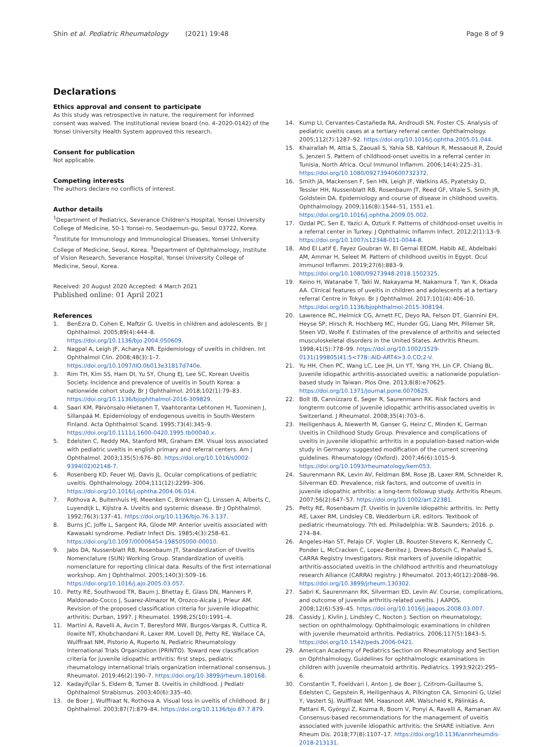Shin et al. Pediatric Rheumatology (2021) 19:48
Page 8 of 9
Declarations
Ethics approval and consent to participate
As this study was retrospective in nature, the requirement for informed consent was waived. The institutional review board (no. 4–2020-0142) of the Yonsei University Health System approved this research.
Consent for publication
Not applicable.
Competing interests
The authors declare no conflicts of interest.
Author details
<sup>1</sup> Department of Pediatrics, Severance Children's Hospital, Yonsei University College of Medicine, 50-1 Yonsei-ro, Seodaemun-gu, Seoul 03722, Korea. <sup>2</sup>Institute for Immunology and Immunological Diseases, Yonsei University College of Medicine, Seoul, Korea. <sup>3</sup>Department of Ophthalmology, Institute of Vision Research, Severance Hospital, Yonsei University College of Medicine, Seoul, Korea.
Received: 20 August 2020 Accepted: 4 March 2021
Published online: 01 April 2021
References
1. BenEzra D, Cohen E, Maftzir G. Uveitis in children and adolescents. Br J Ophthalmol. 2005;89(4):444–8. https://doi.org/10.1136/bjo.2004.050609.
2. Nagpal A, Leigh JF, Acharya NR. Epidemiology of uveitis in children. Int Ophthalmol Clin. 2008;48(3):1–7. https://doi.org/10.1097/IIO.0b013e31817d740e.
3. Rim TH, Kim SS, Ham DI, Yu SY, Chung EJ, Lee SC, Korean Uveitis Society. Incidence and prevalence of uveitis in South Korea: a nationwide cohort study. Br J Ophthalmol. 2018;102(1):79–83. https://doi.org/10.1136/bjophthalmol-2016-309829.
4. Saari KM, Päivönsalo-Hietanen T, Vaahtoranta-Lehtonen H, Tuominen J, Sillanpää M. Epidemiology of endogenous uveitis in South-Western Finland. Acta Ophthalmol Scand. 1995;73(4):345–9. https://doi.org/10.1111/j.1600-0420.1995.tb00040.x.
5. Edelsten C, Reddy MA, Stanford MR, Graham EM. Visual loss associated with pediatric uveitis in english primary and referral centers. Am J Ophthalmol. 2003;135(5):676–80. https://doi.org/10.1016/s0002-9394(02)02148-7.
6. Rosenberg KD, Feuer WJ, Davis JL. Ocular complications of pediatric uveitis. Ophthalmology. 2004;111(12):2299–306. https://doi.org/10.1016/j.ophtha.2004.06.014.
7. Rothova A, Buitenhuis HJ, Meenken C, Brinkman CJ, Linssen A, Alberts C, Luyendijk L, Kijlstra A. Uveitis and systemic disease. Br J Ophthalmol. 1992;76(3):137–41. https://doi.org/10.1136/bjo.76.3.137.
8. Burns JC, Joffe L, Sargent RA, Glode MP. Anterior uveitis associated with Kawasaki syndrome. Pediatr Infect Dis. 1985;4(3):258–61. https://doi.org/10.1097/00006454-198505000-00010.
9. Jabs DA, Nussenblatt RB, Rosenbaum JT, Standardization of Uveitis Nomenclature (SUN) Working Group. Standardization of uveitis nomenclature for reporting clinical data. Results of the first international workshop. Am J Ophthalmol. 2005;140(3):509–16. https://doi.org/10.1016/j.ajo.2005.03.057.
10. Petty RE, Southwood TR, Baum J, Bhettay E, Glass DN, Manners P, Maldonado-Cocco J, Suarez-Almazor M, Orozco-Alcala J, Prieur AM. Revision of the proposed classification criteria for juvenile idiopathic arthritis: Durban, 1997. J Rheumatol. 1998;25(10):1991–4.
11. Martini A, Ravelli A, Avcin T, Beresford MW, Burgos-Vargas R, Cuttica R, Ilowite NT, Khubchandani R, Laxer RM, Lovell DJ, Petty RE, Wallace CA, Wulffraat NM, Pistorio A, Ruperto N, Pediatric Rheumatology International Trials Organization (PRINTO). Toward new classification criteria for juvenile idiopathic arthritis: first steps, pediatric rheumatology international trials organization international consensus. J Rheumatol. 2019;46(2):190–7. https://doi.org/10.3899/jrheum.180168.
12. Kadayifçilar S, Eldem B, Tumer B. Uveitis in childhood. J Pediatr Ophthalmol Strabismus. 2003;40(6):335–40.
13. de Boer J, Wulffraat N, Rothova A. Visual loss in uveitis of childhood. Br J Ophthalmol. 2003;87(7):879–84. https://doi.org/10.1136/bjo.87.7.879.
14. Kump LI, Cervantes-Castañeda RA, Androudi SN, Foster CS. Analysis of pediatric uveitis cases at a tertiary referral center. Ophthalmology. 2005;112(7):1287–92. https://doi.org/10.1016/j.ophtha.2005.01.044.
15. Khairallah M, Attia S, Zaouali S, Yahia SB, Kahloun R, Messaoud R, Zouid S, Jenzeri S. Pattern of childhood-onset uveitis in a referral center in Tunisia, North Africa. Ocul Immunol Inflamm. 2006;14(4):225–31. https://doi.org/10.1080/09273940600732372.
16. Smith JA, Mackensen F, Sen HN, Leigh JF, Watkins AS, Pyatetsky D, Tessler HH, Nussenblatt RB, Rosenbaum JT, Reed GF, Vitale S, Smith JR, Goldstein DA. Epidemiology and course of disease in childhood uveitis. Ophthalmology. 2009;116(8):1544–51, 1551.e1. https://doi.org/10.1016/j.ophtha.2009.05.002.
17. Ozdal PC, Sen E, Yazici A, Ozturk F. Patterns of childhood-onset uveitis in a referral center in Turkey. J Ophthalmic Inflamm Infect. 2012;2(1):13–9. https://doi.org/10.1007/s12348-011-0044-8.
18. Abd El Latif E, Fayez Goubran W, El Gemai EEDM, Habib AE, Abdelbaki AM, Ammar H, Seleet M. Pattern of childhood uveitis in Egypt. Ocul Immunol Inflamm. 2019;27(6):883–9. https://doi.org/10.1080/09273948.2018.1502325.
19. Keino H, Watanabe T, Taki W, Nakayama M, Nakamura T, Yan K, Okada AA. Clinical features of uveitis in children and adolescents at a tertiary referral Centre in Tokyo. Br J Ophthalmol. 2017;101(4):406–10. https://doi.org/10.1136/bjophthalmol-2015-308194.
20. Lawrence RC, Helmick CG, Arnett FC, Deyo RA, Felson DT, Giannini EH, Heyse SP, Hirsch R, Hochberg MC, Hunder GG, Liang MH, Pillemer SR, Steen VD, Wolfe F. Estimates of the prevalence of arthritis and selected musculoskeletal disorders in the United States. Arthritis Rheum. 1998;41(5):778–99. https://doi.org/10.1002/1529-0131(199805)41:5<778::AID-ART4>3.0.CO;2-V.
21. Yu HH, Chen PC, Wang LC, Lee JH, Lin YT, Yang YH, Lin CP, Chiang BL. Juvenile idiopathic arthritis-associated uveitis: a nationwide population-based study in Taiwan. Plos One. 2013;8(8):e70625. https://doi.org/10.1371/journal.pone.0070625.
22. Bolt IB, Cannizzaro E, Seger R, Saurenmann RK. Risk factors and longterm outcome of juvenile idiopathic arthritis-associated uveitis in Switzerland. J Rheumatol. 2008;35(4):703–6.
23. Heiligenhaus A, Niewerth M, Ganser G, Heinz C, Minden K, German Uveitis in Childhood Study Group. Prevalence and complications of uveitis in juvenile idiopathic arthritis in a population-based nation-wide study in Germany: suggested modification of the current screening guidelines. Rheumatology (Oxford). 2007;46(6):1015–9. https://doi.org/10.1093/rheumatology/kem053.
24. Saurenmann RK, Levin AV, Feldman BM, Rose JB, Laxer RM, Schneider R, Silverman ED. Prevalence, risk factors, and outcome of uveitis in juvenile idiopathic arthritis: a long-term followup study. Arthritis Rheum. 2007;56(2):647–57. https://doi.org/10.1002/art.22381.
25. Petty RE, Rosenbaum JT. Uveitis in juvenile idiopathic arthritis. In: Petty RE, Laxer RM, Lindsley CB, Wedderburn LR, editors. Textbook of pediatric rheumatology. 7th ed. Philadelphia: W.B. Saunders; 2016. p. 274–84.
26. Angeles-Han ST, Pelajo CF, Vogler LB, Rouster-Stevens K, Kennedy C, Ponder L, McCracken C, Lopez-Benitez J, Drews-Botsch C, Prahalad S, CARRA Registry Investigators. Risk markers of juvenile idiopathic arthritis-associated uveitis in the childhood arthritis and rheumatology research Alliance (CARRA) registry. J Rheumatol. 2013;40(12):2088–96. https://doi.org/10.3899/jrheum.130302.
27. Sabri K, Saurenmann RK, Silverman ED, Levin AV. Course, complications, and outcome of juvenile arthritis-related uveitis. J AAPOS. 2008;12(6):539–45. https://doi.org/10.1016/j.jaapos.2008.03.007.
28. Cassidy J, Kivlin J, Lindsley C, Nocton J. Section on rheumatology; section on ophthalmology. Ophthalmologic examinations in children with juvenile rheumatoid arthritis. Pediatrics. 2006;117(5):1843–5. https://doi.org/10.1542/peds.2006-0421.
29. American Academy of Pediatrics Section on Rheumatology and Section on Ophthalmology. Guidelines for ophthalmologic examinations in children with juvenile rheumatoid arthritis. Pediatrics. 1993;92(2):295–6.
30. Constantin T, Foeldvari I, Anton J, de Boer J, Czitrom-Guillaume S, Edelsten C, Gepstein R, Heiligenhaus A, Pilkington CA, Simonini G, Uziel Y, Vastert SJ, Wulffraat NM, Haasnoot AM, Walscheid K, Pálinkás A, Pattani R, Györgyi Z, Kozma R, Boom V, Ponyi A, Ravelli A, Ramanan AV. Consensus-based recommendations for the management of uveitis associated with juvenile idiopathic arthritis: the SHARE initiative. Ann Rheum Dis. 2018;77(8):1107–17. https://doi.org/10.1136/annrheumdis-2018-213131.